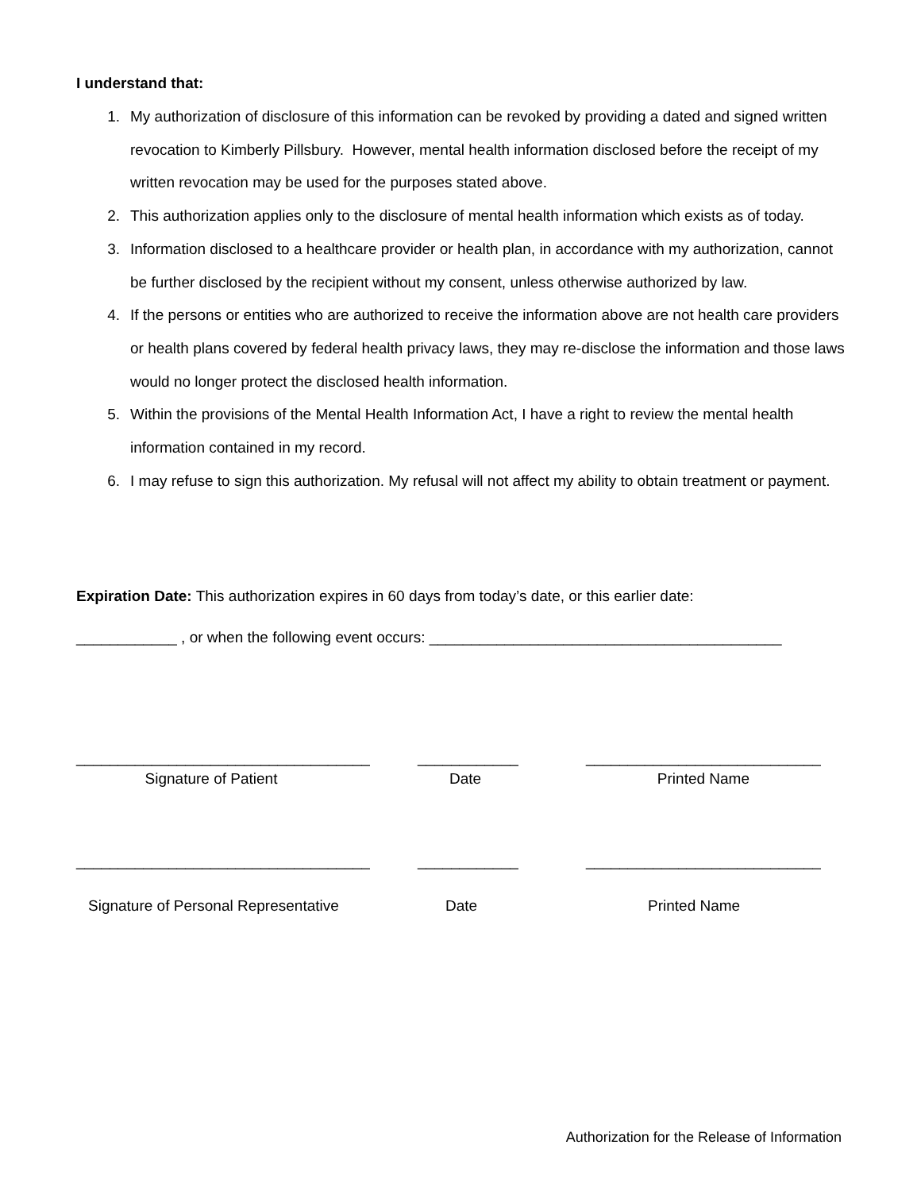I understand that:
1. My authorization of disclosure of this information can be revoked by providing a dated and signed written revocation to Kimberly Pillsbury. However, mental health information disclosed before the receipt of my written revocation may be used for the purposes stated above.
2. This authorization applies only to the disclosure of mental health information which exists as of today.
3. Information disclosed to a healthcare provider or health plan, in accordance with my authorization, cannot be further disclosed by the recipient without my consent, unless otherwise authorized by law.
4. If the persons or entities who are authorized to receive the information above are not health care providers or health plans covered by federal health privacy laws, they may re-disclose the information and those laws would no longer protect the disclosed health information.
5. Within the provisions of the Mental Health Information Act, I have a right to review the mental health information contained in my record.
6. I may refuse to sign this authorization. My refusal will not affect my ability to obtain treatment or payment.
Expiration Date: This authorization expires in 60 days from today’s date, or this earlier date:
____________ , or when the following event occurs: __________________________________________
___________________________________
Signature of Patient
____________
Date
____________________________
Printed Name
___________________________________
Signature of Personal Representative
____________
Date
____________________________
Printed Name
Authorization for the Release of Information